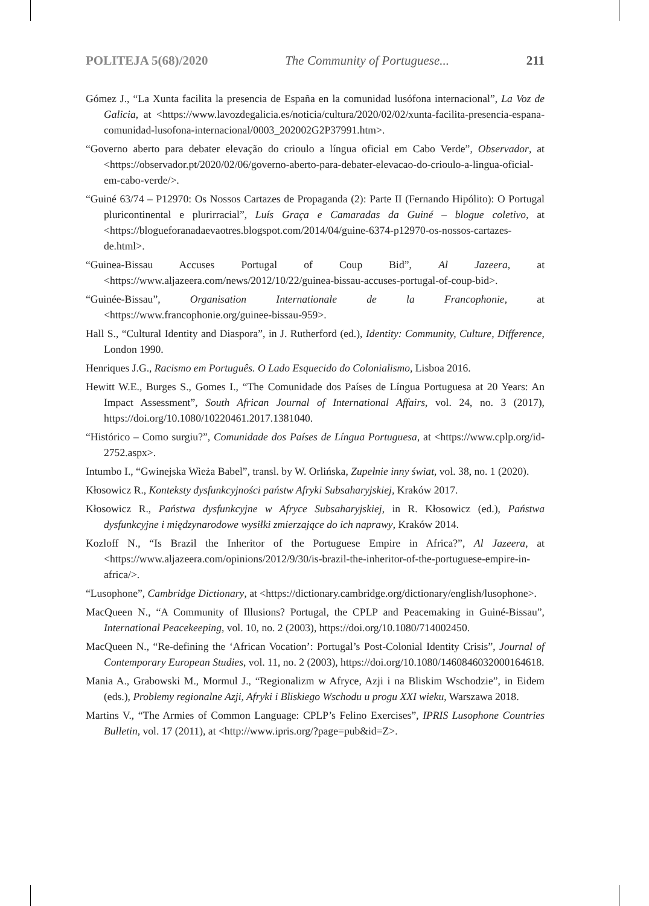POLITEJA 5(68)/2020 The Community of Portuguese... 211
Gómez J., “La Xunta facilita la presencia de España en la comunidad lusófona internacional”, La Voz de Galicia, at <https://www.lavozdegalicia.es/noticia/cultura/2020/02/02/xunta-facilita-presencia-espana-comunidad-lusofona-internacional/0003_202002G2P37991.htm>.
“Governo aberto para debater elevação do crioulo a língua oficial em Cabo Verde”, Observador, at <https://observador.pt/2020/02/06/governo-aberto-para-debater-elevacao-do-crioulo-a-lingua-oficial-em-cabo-verde/>.
“Guiné 63/74 – P12970: Os Nossos Cartazes de Propaganda (2): Parte II (Fernando Hipólito): O Portugal pluricontinental e plurirracial”, Luís Graça e Camaradas da Guiné – blogue coletivo, at <https://blogueforanadaevaotres.blogspot.com/2014/04/guine-6374-p12970-os-nossos-cartazes-de.html>.
“Guinea-Bissau Accuses Portugal of Coup Bid”, Al Jazeera, at <https://www.aljazeera.com/news/2012/10/22/guinea-bissau-accuses-portugal-of-coup-bid>.
“Guinée-Bissau”, Organisation Internationale de la Francophonie, at <https://www.francophonie.org/guinee-bissau-959>.
Hall S., “Cultural Identity and Diaspora”, in J. Rutherford (ed.), Identity: Community, Culture, Difference, London 1990.
Henriques J.G., Racismo em Português. O Lado Esquecido do Colonialismo, Lisboa 2016.
Hewitt W.E., Burges S., Gomes I., “The Comunidade dos Países de Língua Portuguesa at 20 Years: An Impact Assessment”, South African Journal of International Affairs, vol. 24, no. 3 (2017), https://doi.org/10.1080/10220461.2017.1381040.
“Histórico – Como surgiu?”, Comunidade dos Países de Língua Portuguesa, at <https://www.cplp.org/id-2752.aspx>.
Intumbo I., “Gwinejska Wieża Babel”, transl. by W. Orlińska, Zupełnie inny świat, vol. 38, no. 1 (2020).
Kłosowicz R., Konteksty dysfunkcyjności państw Afryki Subsaharyjskiej, Kraków 2017.
Kłosowicz R., Państwa dysfunkcyjne w Afryce Subsaharyjskiej, in R. Kłosowicz (ed.), Państwa dysfunkcyjne i międzynarodowe wysiłki zmierzające do ich naprawy, Kraków 2014.
Kozloff N., “Is Brazil the Inheritor of the Portuguese Empire in Africa?”, Al Jazeera, at <https://www.aljazeera.com/opinions/2012/9/30/is-brazil-the-inheritor-of-the-portuguese-empire-in-africa/>.
“Lusophone”, Cambridge Dictionary, at <https://dictionary.cambridge.org/dictionary/english/lusophone>.
MacQueen N., “A Community of Illusions? Portugal, the CPLP and Peacemaking in Guiné-Bissau”, International Peacekeeping, vol. 10, no. 2 (2003), https://doi.org/10.1080/714002450.
MacQueen N., “Re-defining the ‘African Vocation’: Portugal’s Post-Colonial Identity Crisis”, Journal of Contemporary European Studies, vol. 11, no. 2 (2003), https://doi.org/10.1080/1460846032000164618.
Mania A., Grabowski M., Mormul J., “Regionalizm w Afryce, Azji i na Bliskim Wschodzie”, in Eidem (eds.), Problemy regionalne Azji, Afryki i Bliskiego Wschodu u progu XXI wieku, Warszawa 2018.
Martins V., “The Armies of Common Language: CPLP’s Felino Exercises”, IPRIS Lusophone Countries Bulletin, vol. 17 (2011), at <http://www.ipris.org/?page=pub&id=Z>.